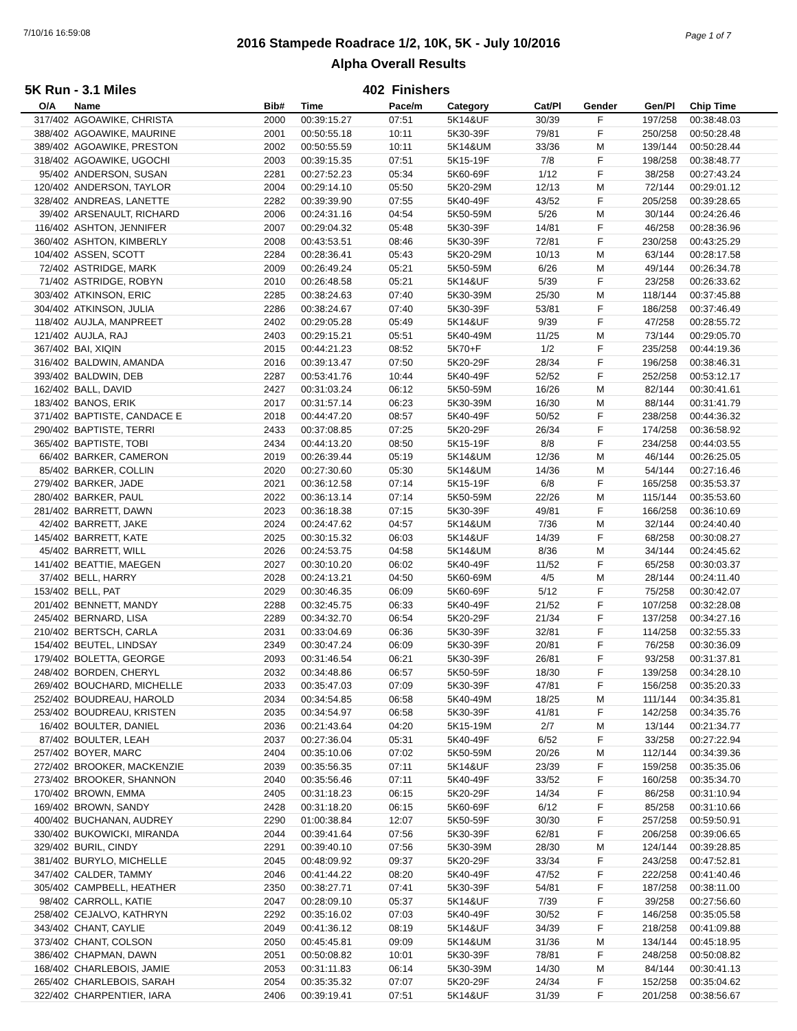7/10/16 16:59:08 Page 1 of 7
2016 Stampede Roadrace 1/2, 10K, 5K - July 10/2016
Alpha Overall Results
5K Run - 3.1 Miles 402 Finishers
| O/A | Name | Bib# | Time | Pace/m | Category | Cat/Pl | Gender | Gen/Pl | Chip Time |
| --- | --- | --- | --- | --- | --- | --- | --- | --- | --- |
| 317/402 | AGOAWIKE, CHRISTA | 2000 | 00:39:15.27 | 07:51 | 5K14&UF | 30/39 | F | 197/258 | 00:38:48.03 |
| 388/402 | AGOAWIKE, MAURINE | 2001 | 00:50:55.18 | 10:11 | 5K30-39F | 79/81 | F | 250/258 | 00:50:28.48 |
| 389/402 | AGOAWIKE, PRESTON | 2002 | 00:50:55.59 | 10:11 | 5K14&UM | 33/36 | M | 139/144 | 00:50:28.44 |
| 318/402 | AGOAWIKE, UGOCHI | 2003 | 00:39:15.35 | 07:51 | 5K15-19F | 7/8 | F | 198/258 | 00:38:48.77 |
| 95/402 | ANDERSON, SUSAN | 2281 | 00:27:52.23 | 05:34 | 5K60-69F | 1/12 | F | 38/258 | 00:27:43.24 |
| 120/402 | ANDERSON, TAYLOR | 2004 | 00:29:14.10 | 05:50 | 5K20-29M | 12/13 | M | 72/144 | 00:29:01.12 |
| 328/402 | ANDREAS, LANETTE | 2282 | 00:39:39.90 | 07:55 | 5K40-49F | 43/52 | F | 205/258 | 00:39:28.65 |
| 39/402 | ARSENAULT, RICHARD | 2006 | 00:24:31.16 | 04:54 | 5K50-59M | 5/26 | M | 30/144 | 00:24:26.46 |
| 116/402 | ASHTON, JENNIFER | 2007 | 00:29:04.32 | 05:48 | 5K30-39F | 14/81 | F | 46/258 | 00:28:36.96 |
| 360/402 | ASHTON, KIMBERLY | 2008 | 00:43:53.51 | 08:46 | 5K30-39F | 72/81 | F | 230/258 | 00:43:25.29 |
| 104/402 | ASSEN, SCOTT | 2284 | 00:28:36.41 | 05:43 | 5K20-29M | 10/13 | M | 63/144 | 00:28:17.58 |
| 72/402 | ASTRIDGE, MARK | 2009 | 00:26:49.24 | 05:21 | 5K50-59M | 6/26 | M | 49/144 | 00:26:34.78 |
| 71/402 | ASTRIDGE, ROBYN | 2010 | 00:26:48.58 | 05:21 | 5K14&UF | 5/39 | F | 23/258 | 00:26:33.62 |
| 303/402 | ATKINSON, ERIC | 2285 | 00:38:24.63 | 07:40 | 5K30-39M | 25/30 | M | 118/144 | 00:37:45.88 |
| 304/402 | ATKINSON, JULIA | 2286 | 00:38:24.67 | 07:40 | 5K30-39F | 53/81 | F | 186/258 | 00:37:46.49 |
| 118/402 | AUJLA, MANPREET | 2402 | 00:29:05.28 | 05:49 | 5K14&UF | 9/39 | F | 47/258 | 00:28:55.72 |
| 121/402 | AUJLA, RAJ | 2403 | 00:29:15.21 | 05:51 | 5K40-49M | 11/25 | M | 73/144 | 00:29:05.70 |
| 367/402 | BAI, XIQIN | 2015 | 00:44:21.23 | 08:52 | 5K70+F | 1/2 | F | 235/258 | 00:44:19.36 |
| 316/402 | BALDWIN, AMANDA | 2016 | 00:39:13.47 | 07:50 | 5K20-29F | 28/34 | F | 196/258 | 00:38:46.31 |
| 393/402 | BALDWIN, DEB | 2287 | 00:53:41.76 | 10:44 | 5K40-49F | 52/52 | F | 252/258 | 00:53:12.17 |
| 162/402 | BALL, DAVID | 2427 | 00:31:03.24 | 06:12 | 5K50-59M | 16/26 | M | 82/144 | 00:30:41.61 |
| 183/402 | BANOS, ERIK | 2017 | 00:31:57.14 | 06:23 | 5K30-39M | 16/30 | M | 88/144 | 00:31:41.79 |
| 371/402 | BAPTISTE, CANDACE E | 2018 | 00:44:47.20 | 08:57 | 5K40-49F | 50/52 | F | 238/258 | 00:44:36.32 |
| 290/402 | BAPTISTE, TERRI | 2433 | 00:37:08.85 | 07:25 | 5K20-29F | 26/34 | F | 174/258 | 00:36:58.92 |
| 365/402 | BAPTISTE, TOBI | 2434 | 00:44:13.20 | 08:50 | 5K15-19F | 8/8 | F | 234/258 | 00:44:03.55 |
| 66/402 | BARKER, CAMERON | 2019 | 00:26:39.44 | 05:19 | 5K14&UM | 12/36 | M | 46/144 | 00:26:25.05 |
| 85/402 | BARKER, COLLIN | 2020 | 00:27:30.60 | 05:30 | 5K14&UM | 14/36 | M | 54/144 | 00:27:16.46 |
| 279/402 | BARKER, JADE | 2021 | 00:36:12.58 | 07:14 | 5K15-19F | 6/8 | F | 165/258 | 00:35:53.37 |
| 280/402 | BARKER, PAUL | 2022 | 00:36:13.14 | 07:14 | 5K50-59M | 22/26 | M | 115/144 | 00:35:53.60 |
| 281/402 | BARRETT, DAWN | 2023 | 00:36:18.38 | 07:15 | 5K30-39F | 49/81 | F | 166/258 | 00:36:10.69 |
| 42/402 | BARRETT, JAKE | 2024 | 00:24:47.62 | 04:57 | 5K14&UM | 7/36 | M | 32/144 | 00:24:40.40 |
| 145/402 | BARRETT, KATE | 2025 | 00:30:15.32 | 06:03 | 5K14&UF | 14/39 | F | 68/258 | 00:30:08.27 |
| 45/402 | BARRETT, WILL | 2026 | 00:24:53.75 | 04:58 | 5K14&UM | 8/36 | M | 34/144 | 00:24:45.62 |
| 141/402 | BEATTIE, MAEGEN | 2027 | 00:30:10.20 | 06:02 | 5K40-49F | 11/52 | F | 65/258 | 00:30:03.37 |
| 37/402 | BELL, HARRY | 2028 | 00:24:13.21 | 04:50 | 5K60-69M | 4/5 | M | 28/144 | 00:24:11.40 |
| 153/402 | BELL, PAT | 2029 | 00:30:46.35 | 06:09 | 5K60-69F | 5/12 | F | 75/258 | 00:30:42.07 |
| 201/402 | BENNETT, MANDY | 2288 | 00:32:45.75 | 06:33 | 5K40-49F | 21/52 | F | 107/258 | 00:32:28.08 |
| 245/402 | BERNARD, LISA | 2289 | 00:34:32.70 | 06:54 | 5K20-29F | 21/34 | F | 137/258 | 00:34:27.16 |
| 210/402 | BERTSCH, CARLA | 2031 | 00:33:04.69 | 06:36 | 5K30-39F | 32/81 | F | 114/258 | 00:32:55.33 |
| 154/402 | BEUTEL, LINDSAY | 2349 | 00:30:47.24 | 06:09 | 5K30-39F | 20/81 | F | 76/258 | 00:30:36.09 |
| 179/402 | BOLETTA, GEORGE | 2093 | 00:31:46.54 | 06:21 | 5K30-39F | 26/81 | F | 93/258 | 00:31:37.81 |
| 248/402 | BORDEN, CHERYL | 2032 | 00:34:48.86 | 06:57 | 5K50-59F | 18/30 | F | 139/258 | 00:34:28.10 |
| 269/402 | BOUCHARD, MICHELLE | 2033 | 00:35:47.03 | 07:09 | 5K30-39F | 47/81 | F | 156/258 | 00:35:20.33 |
| 252/402 | BOUDREAU, HAROLD | 2034 | 00:34:54.85 | 06:58 | 5K40-49M | 18/25 | M | 111/144 | 00:34:35.81 |
| 253/402 | BOUDREAU, KRISTEN | 2035 | 00:34:54.97 | 06:58 | 5K30-39F | 41/81 | F | 142/258 | 00:34:35.76 |
| 16/402 | BOULTER, DANIEL | 2036 | 00:21:43.64 | 04:20 | 5K15-19M | 2/7 | M | 13/144 | 00:21:34.77 |
| 87/402 | BOULTER, LEAH | 2037 | 00:27:36.04 | 05:31 | 5K40-49F | 6/52 | F | 33/258 | 00:27:22.94 |
| 257/402 | BOYER, MARC | 2404 | 00:35:10.06 | 07:02 | 5K50-59M | 20/26 | M | 112/144 | 00:34:39.36 |
| 272/402 | BROOKER, MACKENZIE | 2039 | 00:35:56.35 | 07:11 | 5K14&UF | 23/39 | F | 159/258 | 00:35:35.06 |
| 273/402 | BROOKER, SHANNON | 2040 | 00:35:56.46 | 07:11 | 5K40-49F | 33/52 | F | 160/258 | 00:35:34.70 |
| 170/402 | BROWN, EMMA | 2405 | 00:31:18.23 | 06:15 | 5K20-29F | 14/34 | F | 86/258 | 00:31:10.94 |
| 169/402 | BROWN, SANDY | 2428 | 00:31:18.20 | 06:15 | 5K60-69F | 6/12 | F | 85/258 | 00:31:10.66 |
| 400/402 | BUCHANAN, AUDREY | 2290 | 01:00:38.84 | 12:07 | 5K50-59F | 30/30 | F | 257/258 | 00:59:50.91 |
| 330/402 | BUKOWICKI, MIRANDA | 2044 | 00:39:41.64 | 07:56 | 5K30-39F | 62/81 | F | 206/258 | 00:39:06.65 |
| 329/402 | BURIL, CINDY | 2291 | 00:39:40.10 | 07:56 | 5K30-39M | 28/30 | M | 124/144 | 00:39:28.85 |
| 381/402 | BURYLO, MICHELLE | 2045 | 00:48:09.92 | 09:37 | 5K20-29F | 33/34 | F | 243/258 | 00:47:52.81 |
| 347/402 | CALDER, TAMMY | 2046 | 00:41:44.22 | 08:20 | 5K40-49F | 47/52 | F | 222/258 | 00:41:40.46 |
| 305/402 | CAMPBELL, HEATHER | 2350 | 00:38:27.71 | 07:41 | 5K30-39F | 54/81 | F | 187/258 | 00:38:11.00 |
| 98/402 | CARROLL, KATIE | 2047 | 00:28:09.10 | 05:37 | 5K14&UF | 7/39 | F | 39/258 | 00:27:56.60 |
| 258/402 | CEJALVO, KATHRYN | 2292 | 00:35:16.02 | 07:03 | 5K40-49F | 30/52 | F | 146/258 | 00:35:05.58 |
| 343/402 | CHANT, CAYLIE | 2049 | 00:41:36.12 | 08:19 | 5K14&UF | 34/39 | F | 218/258 | 00:41:09.88 |
| 373/402 | CHANT, COLSON | 2050 | 00:45:45.81 | 09:09 | 5K14&UM | 31/36 | M | 134/144 | 00:45:18.95 |
| 386/402 | CHAPMAN, DAWN | 2051 | 00:50:08.82 | 10:01 | 5K30-39F | 78/81 | F | 248/258 | 00:50:08.82 |
| 168/402 | CHARLEBOIS, JAMIE | 2053 | 00:31:11.83 | 06:14 | 5K30-39M | 14/30 | M | 84/144 | 00:30:41.13 |
| 265/402 | CHARLEBOIS, SARAH | 2054 | 00:35:35.32 | 07:07 | 5K20-29F | 24/34 | F | 152/258 | 00:35:04.62 |
| 322/402 | CHARPENTIER, IARA | 2406 | 00:39:19.41 | 07:51 | 5K14&UF | 31/39 | F | 201/258 | 00:38:56.67 |